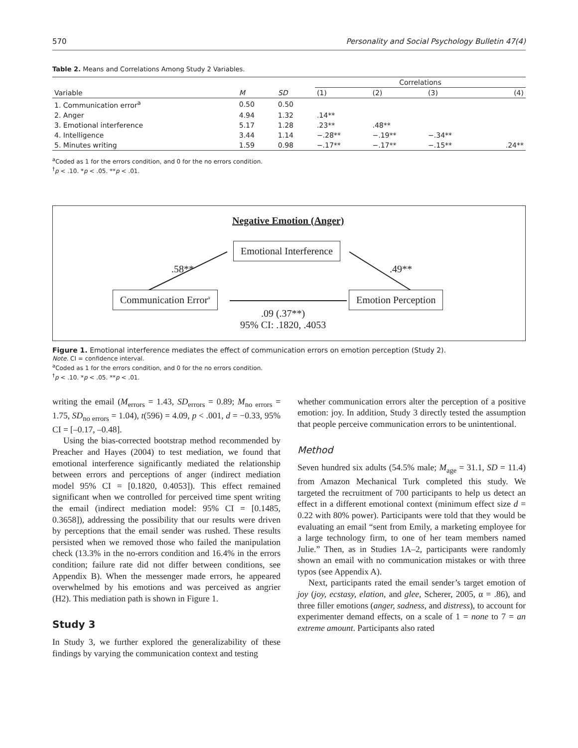570 Personality and Social Psychology Bulletin 47(4)
Table 2. Means and Correlations Among Study 2 Variables.
| | | | Correlations | | | |
| --- | --- | --- | --- | --- | --- | --- |
| Variable | M | SD | (1) | (2) | (3) | (4) |
| 1. Communication error<sup>a</sup> | 0.50 | 0.50 | | | | |
| 2. Anger | 4.94 | 1.32 | .14** | | | |
| 3. Emotional interference | 5.17 | 1.28 | .23** | .48** | | |
| 4. Intelligence | 3.44 | 1.14 | −.28** | −.19** | −.34** | |
| 5. Minutes writing | 1.59 | 0.98 | −.17** | −.17** | −.15** | .24** |
<sup>a</sup> Coded as 1 for the errors condition, and 0 for the no errors condition.
<sup>†</sup> p < .10. *p < .05. **p < .01.
Negative Emotion (Anger)
Emotional Interference
.58** .49**
Communication Error<sup>a</sup> Emotion Perception
.09 (.37**)
95% CI: .1820, .4053
Figure 1. Emotional interference mediates the effect of communication errors on emotion perception (Study 2).
Note. CI = confidence interval.
<sup>a</sup> Coded as 1 for the errors condition, and 0 for the no errors condition.
<sup>†</sup> p < .10. *p < .05. **p < .01.
writing the email (M<sub>errors</sub> = 1.43, SD<sub>errors</sub> = 0.89; M<sub>no errors</sub> = 1.75, SD<sub>no errors</sub> = 1.04), t(596) = 4.09, p < .001, d = −0.33, 95% CI = [–0.17, –0.48].
Using the bias-corrected bootstrap method recommended by Preacher and Hayes (2004) to test mediation, we found that emotional interference significantly mediated the relationship between errors and perceptions of anger (indirect mediation model 95% CI = [0.1820, 0.4053]). This effect remained significant when we controlled for perceived time spent writing the email (indirect mediation model: 95% CI = [0.1485, 0.3658]), addressing the possibility that our results were driven by perceptions that the email sender was rushed. These results persisted when we removed those who failed the manipulation check (13.3% in the no-errors condition and 16.4% in the errors condition; failure rate did not differ between conditions, see Appendix B). When the messenger made errors, he appeared overwhelmed by his emotions and was perceived as angrier (H2). This mediation path is shown in Figure 1.
Study 3
In Study 3, we further explored the generalizability of these findings by varying the communication context and testing
whether communication errors alter the perception of a positive emotion: joy. In addition, Study 3 directly tested the assumption that people perceive communication errors to be unintentional.
Method
Seven hundred six adults (54.5% male; M<sub>age</sub> = 31.1, SD = 11.4) from Amazon Mechanical Turk completed this study. We targeted the recruitment of 700 participants to help us detect an effect in a different emotional context (minimum effect size d = 0.22 with 80% power). Participants were told that they would be evaluating an email “sent from Emily, a marketing employee for a large technology firm, to one of her team members named Julie.” Then, as in Studies 1A–2, participants were randomly shown an email with no communication mistakes or with three typos (see Appendix A).
Next, participants rated the email sender’s target emotion of joy (joy, ecstasy, elation, and glee, Scherer, 2005, α = .86), and three filler emotions (anger, sadness, and distress), to account for experimenter demand effects, on a scale of 1 = none to 7 = an extreme amount. Participants also rated